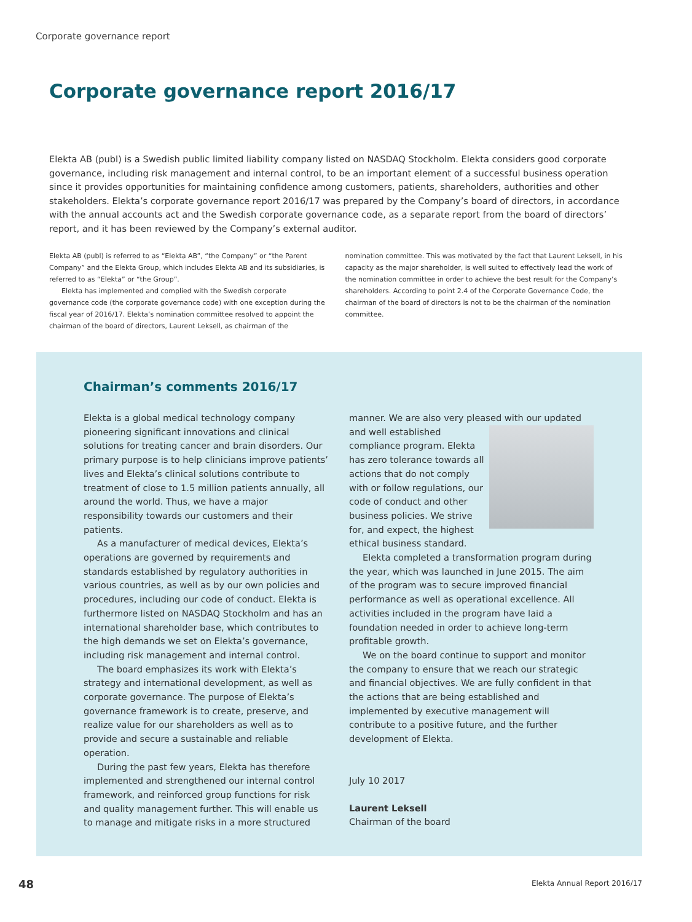Corporate governance report
Corporate governance report 2016/17
Elekta AB (publ) is a Swedish public limited liability company listed on NASDAQ Stockholm. Elekta considers good corporate governance, including risk management and internal control, to be an important element of a successful business operation since it provides opportunities for maintaining confidence among customers, patients, shareholders, authorities and other stakeholders. Elekta’s corporate governance report 2016/17 was prepared by the Company’s board of directors, in accordance with the annual accounts act and the Swedish corporate governance code, as a separate report from the board of directors’ report, and it has been reviewed by the Company’s external auditor.
Elekta AB (publ) is referred to as “Elekta AB”, “the Company” or “the Parent Company” and the Elekta Group, which includes Elekta AB and its subsidiaries, is referred to as “Elekta” or “the Group”.
Elekta has implemented and complied with the Swedish corporate governance code (the corporate governance code) with one exception during the fiscal year of 2016/17. Elekta’s nomination committee resolved to appoint the chairman of the board of directors, Laurent Leksell, as chairman of the nomination committee. This was motivated by the fact that Laurent Leksell, in his capacity as the major shareholder, is well suited to effectively lead the work of the nomination committee in order to achieve the best result for the Company’s shareholders. According to point 2.4 of the Corporate Governance Code, the chairman of the board of directors is not to be the chairman of the nomination committee.
Chairman’s comments 2016/17
Elekta is a global medical technology company pioneering significant innovations and clinical solutions for treating cancer and brain disorders. Our primary purpose is to help clinicians improve patients’ lives and Elekta’s clinical solutions contribute to treatment of close to 1.5 million patients annually, all around the world. Thus, we have a major responsibility towards our customers and their patients.
As a manufacturer of medical devices, Elekta’s operations are governed by requirements and standards established by regulatory authorities in various countries, as well as by our own policies and procedures, including our code of conduct. Elekta is furthermore listed on NASDAQ Stockholm and has an international shareholder base, which contributes to the high demands we set on Elekta’s governance, including risk management and internal control.
The board emphasizes its work with Elekta’s strategy and international development, as well as corporate governance. The purpose of Elekta’s governance framework is to create, preserve, and realize value for our shareholders as well as to provide and secure a sustainable and reliable operation.
During the past few years, Elekta has therefore implemented and strengthened our internal control framework, and reinforced group functions for risk and quality management further. This will enable us to manage and mitigate risks in a more structured manner. We are also very pleased with our updated and well established compliance program. Elekta has zero tolerance towards all actions that do not comply with or follow regulations, our code of conduct and other business policies. We strive for, and expect, the highest ethical business standard.
Elekta completed a transformation program during the year, which was launched in June 2015. The aim of the program was to secure improved financial performance as well as operational excellence. All activities included in the program have laid a foundation needed in order to achieve long-term profitable growth.
We on the board continue to support and monitor the company to ensure that we reach our strategic and financial objectives. We are fully confident in that the actions that are being established and implemented by executive management will contribute to a positive future, and the further development of Elekta.
July 10 2017
Laurent Leksell
Chairman of the board
48 Elekta Annual Report 2016/17